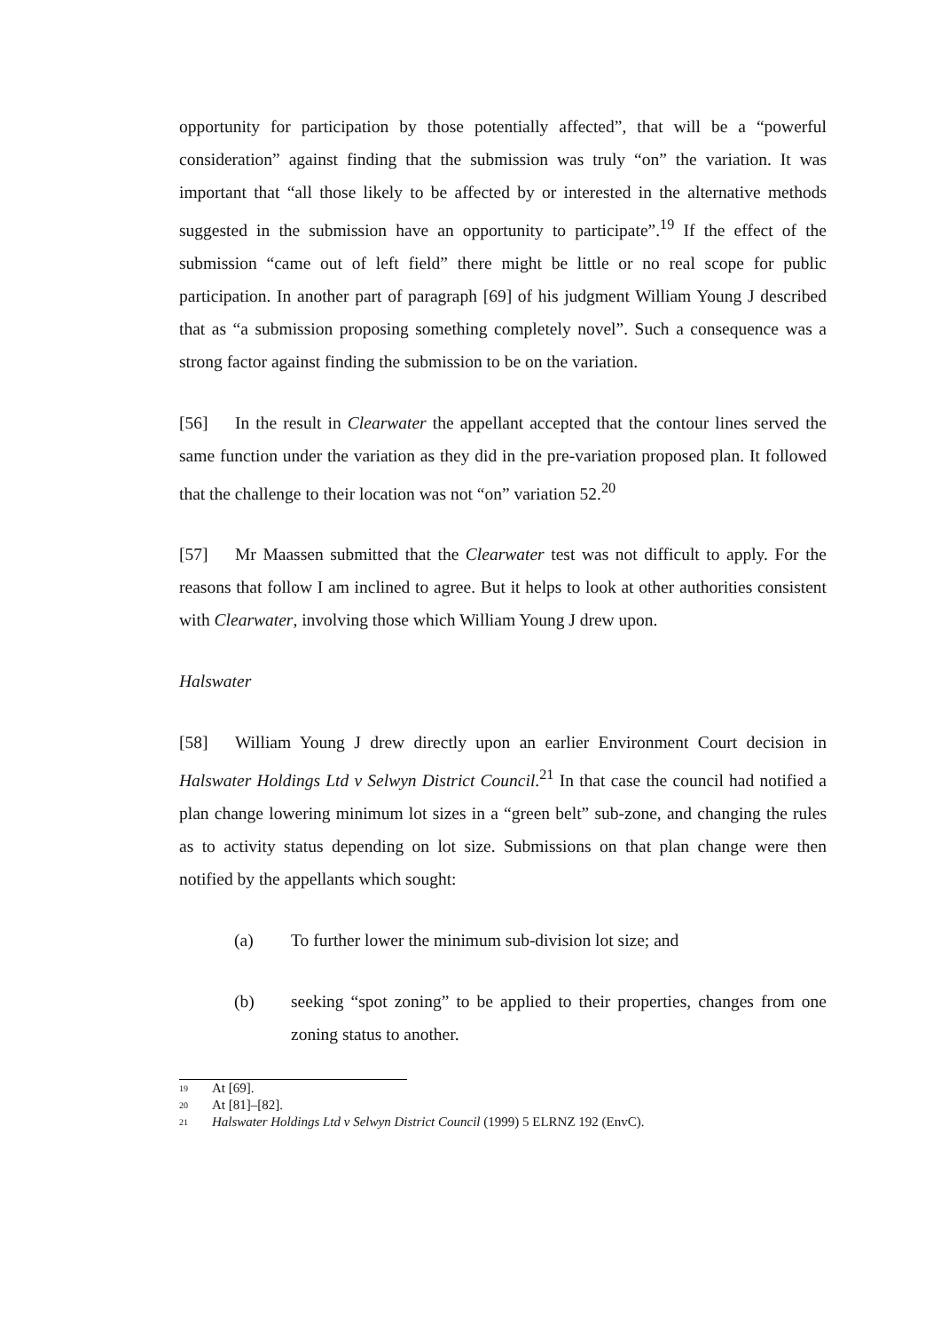opportunity for participation by those potentially affected”, that will be a “powerful consideration” against finding that the submission was truly “on” the variation. It was important that “all those likely to be affected by or interested in the alternative methods suggested in the submission have an opportunity to participate”.<sup>19</sup> If the effect of the submission “came out of left field” there might be little or no real scope for public participation. In another part of paragraph [69] of his judgment William Young J described that as “a submission proposing something completely novel”. Such a consequence was a strong factor against finding the submission to be on the variation.
[56] In the result in Clearwater the appellant accepted that the contour lines served the same function under the variation as they did in the pre-variation proposed plan. It followed that the challenge to their location was not “on” variation 52.<sup>20</sup>
[57] Mr Maassen submitted that the Clearwater test was not difficult to apply. For the reasons that follow I am inclined to agree. But it helps to look at other authorities consistent with Clearwater, involving those which William Young J drew upon.
Halswater
[58] William Young J drew directly upon an earlier Environment Court decision in Halswater Holdings Ltd v Selwyn District Council.<sup>21</sup> In that case the council had notified a plan change lowering minimum lot sizes in a “green belt” sub-zone, and changing the rules as to activity status depending on lot size. Submissions on that plan change were then notified by the appellants which sought:
(a) To further lower the minimum sub-division lot size; and
(b) seeking “spot zoning” to be applied to their properties, changes from one zoning status to another.
<sup>19</sup>
At [69].
<sup>20</sup>
At [81]–[82].
<sup>21</sup>
Halswater Holdings Ltd v Selwyn District Council (1999) 5 ELRNZ 192 (EnvC).